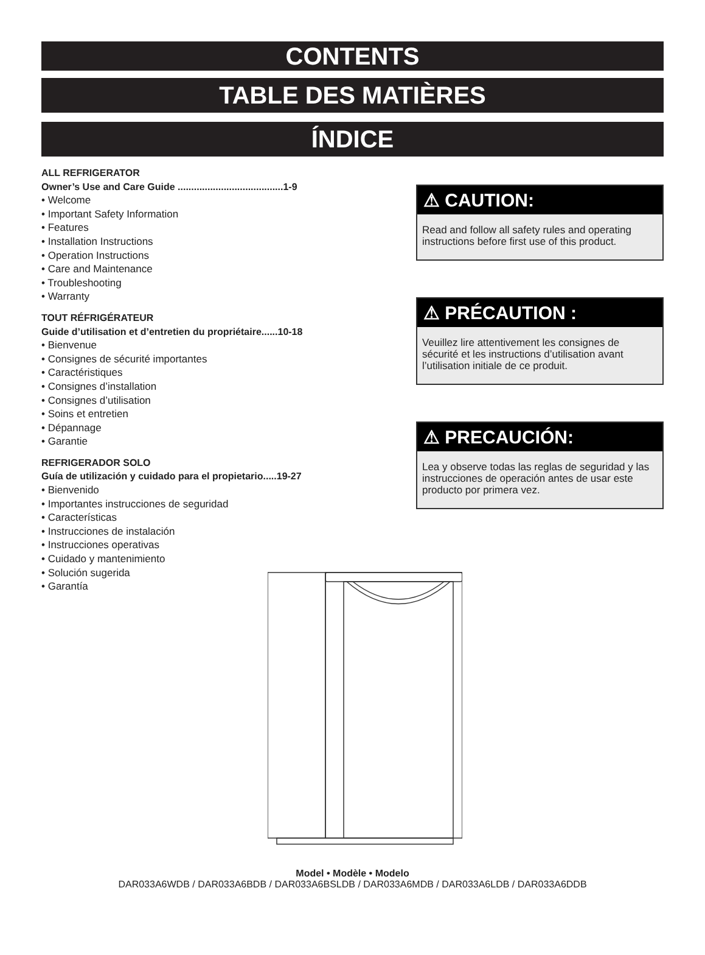CONTENTS
TABLE DES MATIÈRES
ÍNDICE
ALL REFRIGERATOR
Owner’s Use and Care Guide .......................................1-9
• Welcome
• Important Safety Information
• Features
• Installation Instructions
• Operation Instructions
• Care and Maintenance
• Troubleshooting
• Warranty
TOUT RÉFRIGÉRATEUR
Guide d’utilisation et d’entretien du propriétaire......10-18
• Bienvenue
• Consignes de sécurité importantes
• Caractéristiques
• Consignes d’installation
• Consignes d’utilisation
• Soins et entretien
• Dépannage
• Garantie
REFRIGERADOR SOLO
Guía de utilización y cuidado para el propietario.....19-27
• Bienvenido
• Importantes instrucciones de seguridad
• Características
• Instrucciones de instalación
• Instrucciones operativas
• Cuidado y mantenimiento
• Solución sugerida
• Garantía
⚠ CAUTION:
Read and follow all safety rules and operating instructions before first use of this product.
⚠ PRÉCAUTION :
Veuillez lire attentivement les consignes de sécurité et les instructions d’utilisation avant l’utilisation initiale de ce produit.
⚠ PRECAUCIÓN:
Lea y observe todas las reglas de seguridad y las instrucciones de operación antes de usar este producto por primera vez.
Model • Modèle • Modelo
DAR033A6WDB / DAR033A6BDB / DAR033A6BSLDB / DAR033A6MDB / DAR033A6LDB / DAR033A6DDB